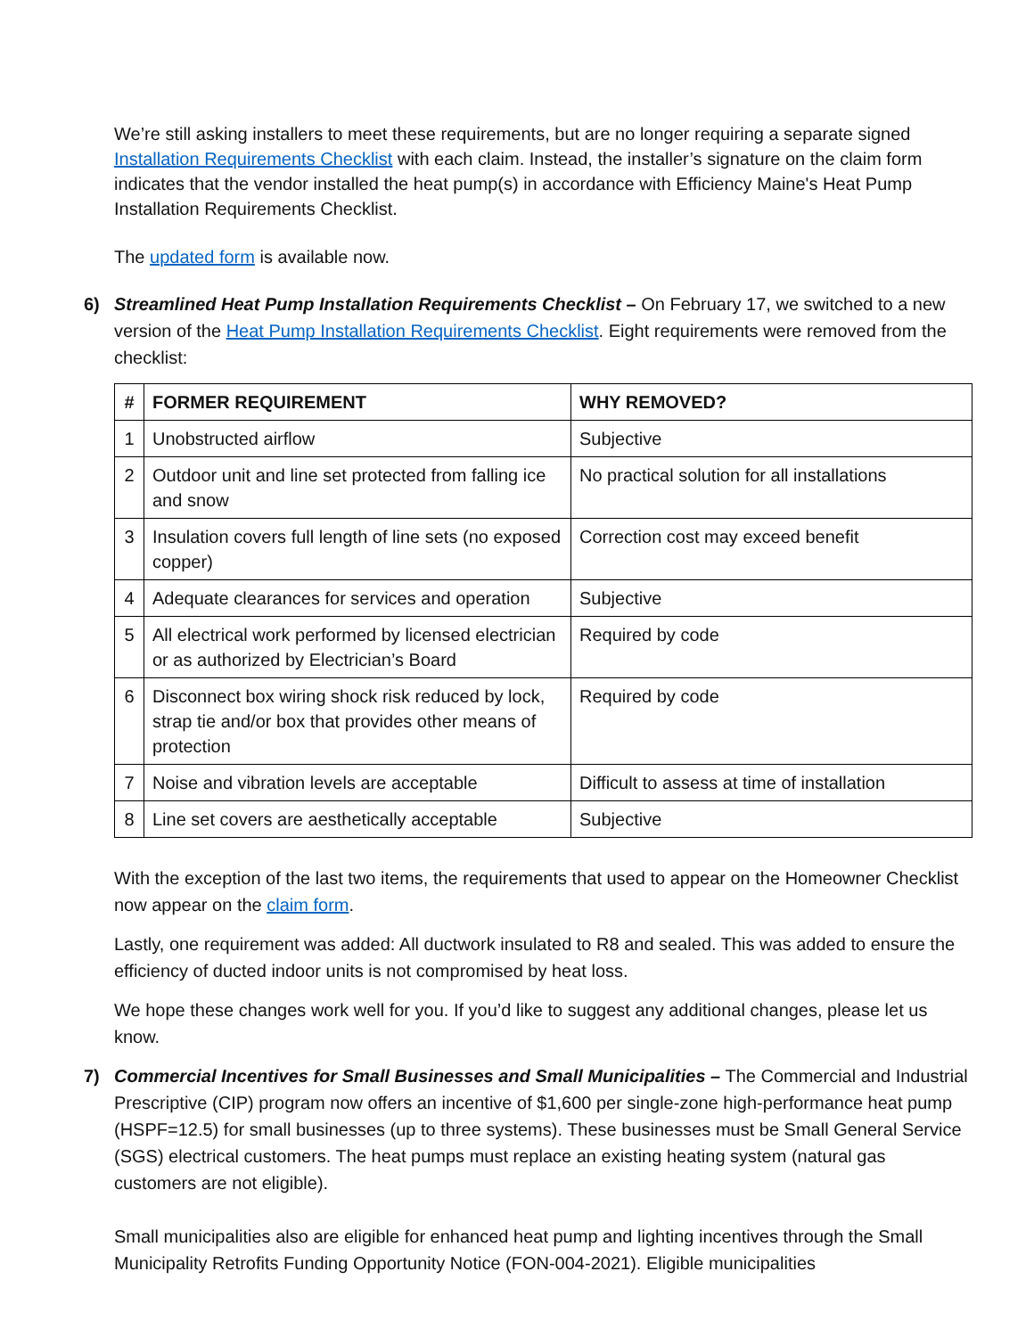We’re still asking installers to meet these requirements, but are no longer requiring a separate signed Installation Requirements Checklist with each claim. Instead, the installer’s signature on the claim form indicates that the vendor installed the heat pump(s) in accordance with Efficiency Maine's Heat Pump Installation Requirements Checklist.
The updated form is available now.
6) Streamlined Heat Pump Installation Requirements Checklist – On February 17, we switched to a new version of the Heat Pump Installation Requirements Checklist. Eight requirements were removed from the checklist:
| # | FORMER REQUIREMENT | WHY REMOVED? |
| --- | --- | --- |
| 1 | Unobstructed airflow | Subjective |
| 2 | Outdoor unit and line set protected from falling ice and snow | No practical solution for all installations |
| 3 | Insulation covers full length of line sets (no exposed copper) | Correction cost may exceed benefit |
| 4 | Adequate clearances for services and operation | Subjective |
| 5 | All electrical work performed by licensed electrician or as authorized by Electrician’s Board | Required by code |
| 6 | Disconnect box wiring shock risk reduced by lock, strap tie and/or box that provides other means of protection | Required by code |
| 7 | Noise and vibration levels are acceptable | Difficult to assess at time of installation |
| 8 | Line set covers are aesthetically acceptable | Subjective |
With the exception of the last two items, the requirements that used to appear on the Homeowner Checklist now appear on the claim form.
Lastly, one requirement was added: All ductwork insulated to R8 and sealed. This was added to ensure the efficiency of ducted indoor units is not compromised by heat loss.
We hope these changes work well for you. If you’d like to suggest any additional changes, please let us know.
7) Commercial Incentives for Small Businesses and Small Municipalities – The Commercial and Industrial Prescriptive (CIP) program now offers an incentive of $1,600 per single-zone high-performance heat pump (HSPF=12.5) for small businesses (up to three systems). These businesses must be Small General Service (SGS) electrical customers. The heat pumps must replace an existing heating system (natural gas customers are not eligible).
Small municipalities also are eligible for enhanced heat pump and lighting incentives through the Small Municipality Retrofits Funding Opportunity Notice (FON-004-2021). Eligible municipalities